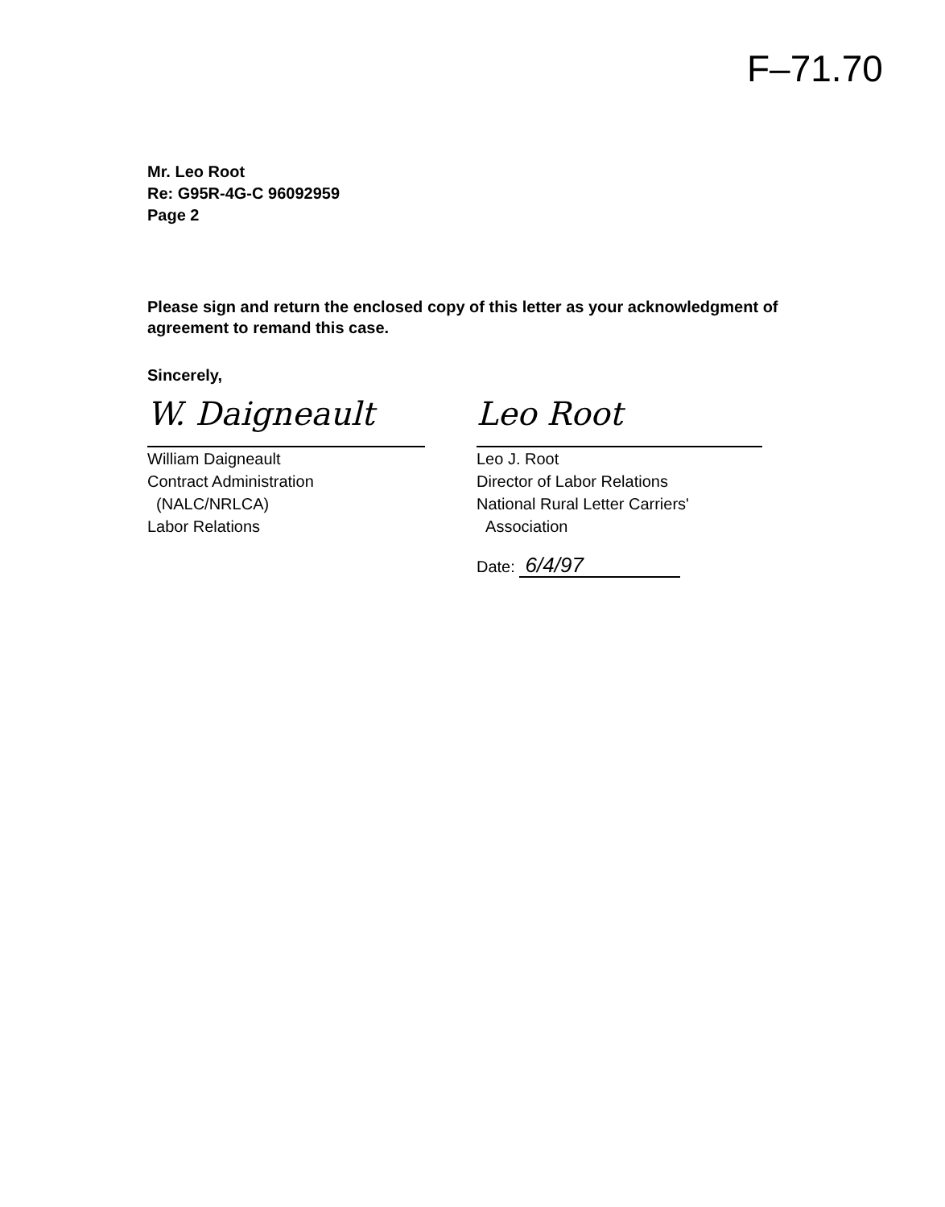F–71.70
Mr. Leo Root
Re: G95R-4G-C 96092959
Page 2
Please sign and return the enclosed copy of this letter as your acknowledgment of agreement to remand this case.
Sincerely,
W. Daigneault
William Daigneault
Contract Administration
(NALC/NRLCA)
Labor Relations
Leo Root
Leo J. Root
Director of Labor Relations
National Rural Letter Carriers'
Association
Date: 6/4/97